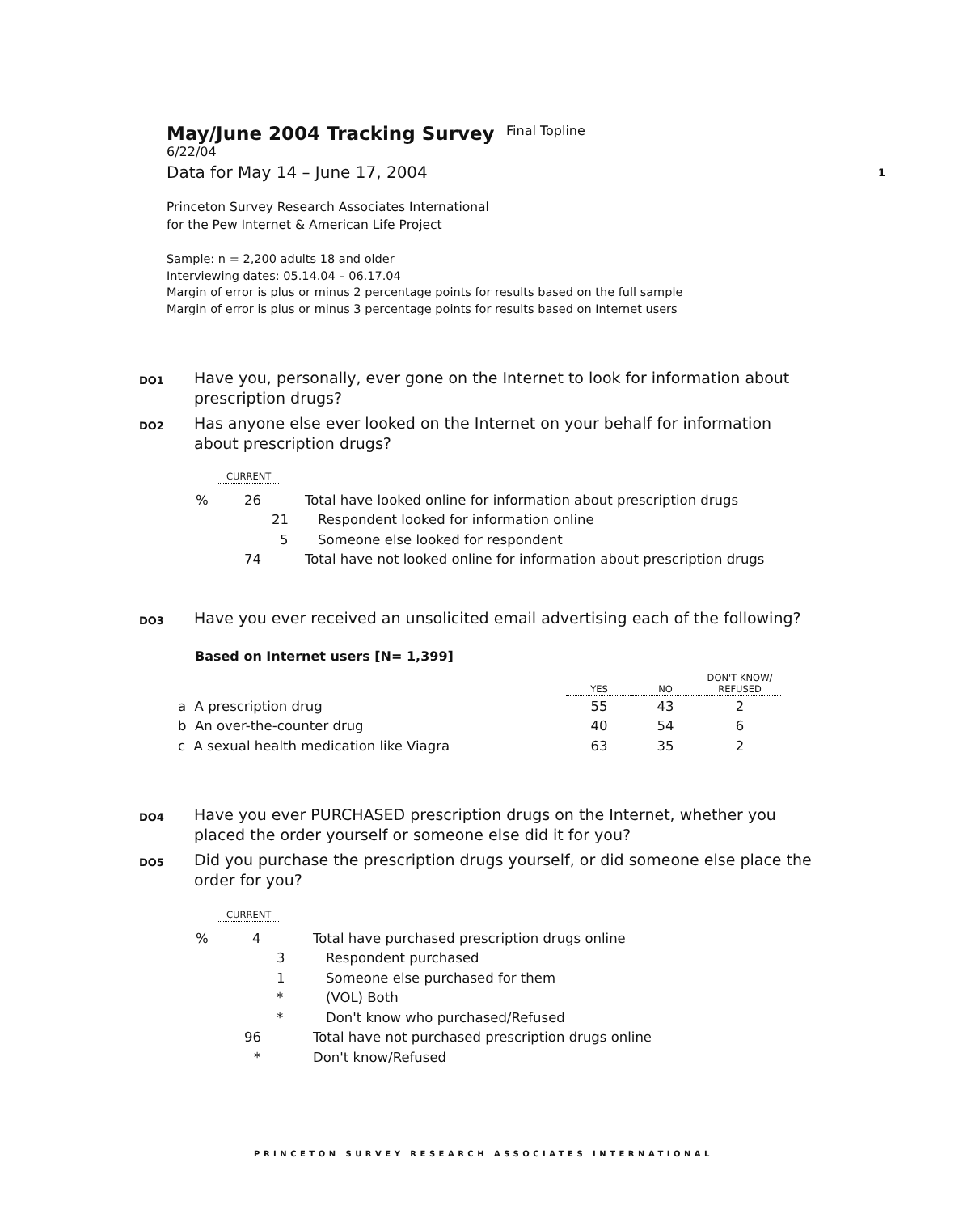May/June 2004 Tracking Survey
Final Topline 6/22/04
Data for May 14 – June 17, 2004
Princeton Survey Research Associates International
for the Pew Internet & American Life Project
Sample: n = 2,200 adults 18 and older
Interviewing dates: 05.14.04 – 06.17.04
Margin of error is plus or minus 2 percentage points for results based on the full sample
Margin of error is plus or minus 3 percentage points for results based on Internet users
1
DO1 Have you, personally, ever gone on the Internet to look for information about prescription drugs?
DO2 Has anyone else ever looked on the Internet on your behalf for information about prescription drugs?
CURRENT
| % | 26 | Total have looked online for information about prescription drugs |
| | 21 | Respondent looked for information online |
| | 5 | Someone else looked for respondent |
| | 74 | Total have not looked online for information about prescription drugs |
DO3 Have you ever received an unsolicited email advertising each of the following?
Based on Internet users [N= 1,399]
| | YES | NO | DON'T KNOW/ REFUSED |
| a A prescription drug | 55 | 43 | 2 |
| b An over-the-counter drug | 40 | 54 | 6 |
| c A sexual health medication like Viagra | 63 | 35 | 2 |
DO4 Have you ever PURCHASED prescription drugs on the Internet, whether you placed the order yourself or someone else did it for you?
DO5 Did you purchase the prescription drugs yourself, or did someone else place the order for you?
CURRENT
| % | 4 | Total have purchased prescription drugs online |
| | 3 | Respondent purchased |
| | 1 | Someone else purchased for them |
| | * | (VOL) Both |
| | * | Don't know who purchased/Refused |
| | 96 | Total have not purchased prescription drugs online |
| | * | Don't know/Refused |
PRINCETON SURVEY RESEARCH ASSOCIATES INTERNATIONAL